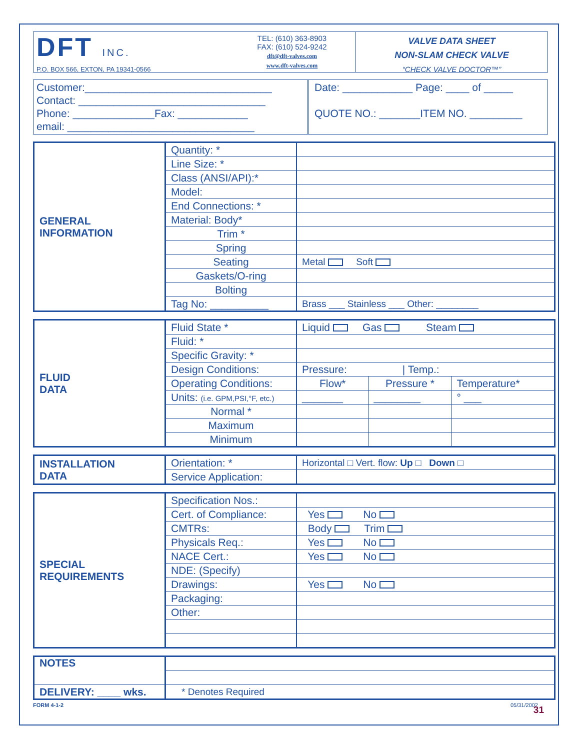DFT INC.
P.O. BOX 566, EXTON, PA 19341-0566
TEL: (610) 363-8903
FAX: (610) 524-9242
dft@dft-valves.com
www.dft-valves.com
VALVE DATA SHEET
NON-SLAM CHECK VALVE
“CHECK VALVE DOCTOR™”
Customer:________________________________
Contact: ________________________________
Phone: ______________Fax: ____________
email: ________________________________
Date: ____________ Page: ____ of _____
QUOTE NO.: _______ITEM NO. _________
| GENERAL INFORMATION | Quantity: * | |
| | Line Size: * | |
| | Class (ANSI/API):* | |
| | Model: | |
| | End Connections: * | |
| | Material: Body* | |
| | Trim * | |
| | Spring | |
| | Seating | Metal Soft |
| | Gaskets/O-ring | |
| | Bolting | |
| | Tag No: __________ | Brass ___ Stainless ___ Other: ________ |
| FLUID DATA | Fluid State * | Liquid Gas Steam | | |
| | Fluid: * | | | |
| | Specific Gravity: * | | | |
| | Design Conditions: | Pressure: / Temp.: | | |
| | Operating Conditions: | Flow* | Pressure * | Temperature* |
| | Units: (i.e. GPM,PSI,°F, etc.) | _______ | ________ | ° ___ |
| | Normal * | | | |
| | Maximum | | | |
| | Minimum | | | |
| INSTALLATION DATA | Orientation: * | Horizontal □ Vert. flow: Up □ Down □ |
| | Service Application: | |
| SPECIAL REQUIREMENTS | Specification Nos.: | |
| | Cert. of Compliance: | Yes No |
| | CMTRs: | Body Trim |
| | Physicals Req.: | Yes No |
| | NACE Cert.: | Yes No |
| | NDE: (Specify) | |
| | Drawings: | Yes No |
| | Packaging: | |
| | Other: | |
| NOTES | |
| DELIVERY: ____ wks. | * Denotes Required |
FORM 4-1-2 05/31/2002
31